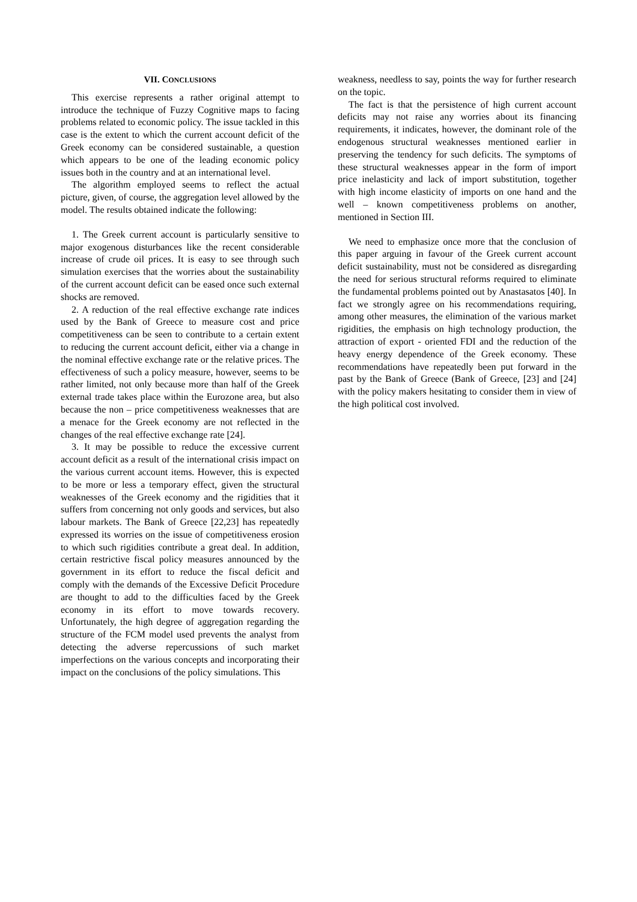VII. CONCLUSIONS
This exercise represents a rather original attempt to introduce the technique of Fuzzy Cognitive maps to facing problems related to economic policy. The issue tackled in this case is the extent to which the current account deficit of the Greek economy can be considered sustainable, a question which appears to be one of the leading economic policy issues both in the country and at an international level.
The algorithm employed seems to reflect the actual picture, given, of course, the aggregation level allowed by the model. The results obtained indicate the following:
1. The Greek current account is particularly sensitive to major exogenous disturbances like the recent considerable increase of crude oil prices. It is easy to see through such simulation exercises that the worries about the sustainability of the current account deficit can be eased once such external shocks are removed.
2. A reduction of the real effective exchange rate indices used by the Bank of Greece to measure cost and price competitiveness can be seen to contribute to a certain extent to reducing the current account deficit, either via a change in the nominal effective exchange rate or the relative prices. The effectiveness of such a policy measure, however, seems to be rather limited, not only because more than half of the Greek external trade takes place within the Eurozone area, but also because the non – price competitiveness weaknesses that are a menace for the Greek economy are not reflected in the changes of the real effective exchange rate [24].
3. It may be possible to reduce the excessive current account deficit as a result of the international crisis impact on the various current account items. However, this is expected to be more or less a temporary effect, given the structural weaknesses of the Greek economy and the rigidities that it suffers from concerning not only goods and services, but also labour markets. The Bank of Greece [22,23] has repeatedly expressed its worries on the issue of competitiveness erosion to which such rigidities contribute a great deal. In addition, certain restrictive fiscal policy measures announced by the government in its effort to reduce the fiscal deficit and comply with the demands of the Excessive Deficit Procedure are thought to add to the difficulties faced by the Greek economy in its effort to move towards recovery. Unfortunately, the high degree of aggregation regarding the structure of the FCM model used prevents the analyst from detecting the adverse repercussions of such market imperfections on the various concepts and incorporating their impact on the conclusions of the policy simulations. This
weakness, needless to say, points the way for further research on the topic.
The fact is that the persistence of high current account deficits may not raise any worries about its financing requirements, it indicates, however, the dominant role of the endogenous structural weaknesses mentioned earlier in preserving the tendency for such deficits. The symptoms of these structural weaknesses appear in the form of import price inelasticity and lack of import substitution, together with high income elasticity of imports on one hand and the well – known competitiveness problems on another, mentioned in Section III.
We need to emphasize once more that the conclusion of this paper arguing in favour of the Greek current account deficit sustainability, must not be considered as disregarding the need for serious structural reforms required to eliminate the fundamental problems pointed out by Anastasatos [40]. In fact we strongly agree on his recommendations requiring, among other measures, the elimination of the various market rigidities, the emphasis on high technology production, the attraction of export - oriented FDI and the reduction of the heavy energy dependence of the Greek economy. These recommendations have repeatedly been put forward in the past by the Bank of Greece (Bank of Greece, [23] and [24] with the policy makers hesitating to consider them in view of the high political cost involved.